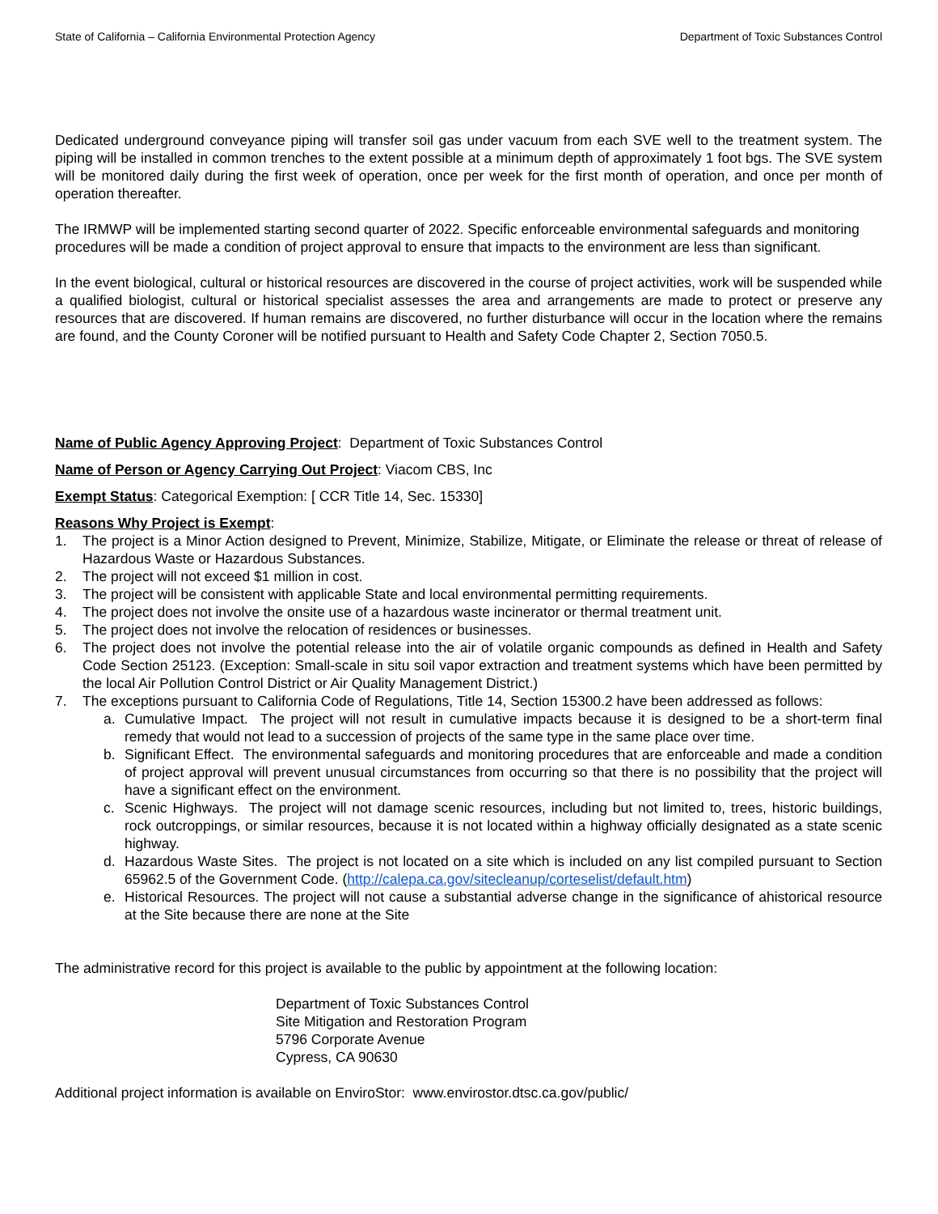State of California – California Environmental Protection Agency Department of Toxic Substances Control
Dedicated underground conveyance piping will transfer soil gas under vacuum from each SVE well to the treatment system. The piping will be installed in common trenches to the extent possible at a minimum depth of approximately 1 foot bgs. The SVE system will be monitored daily during the first week of operation, once per week for the first month of operation, and once per month of operation thereafter.
The IRMWP will be implemented starting second quarter of 2022. Specific enforceable environmental safeguards and monitoring procedures will be made a condition of project approval to ensure that impacts to the environment are less than significant.
In the event biological, cultural or historical resources are discovered in the course of project activities, work will be suspended while a qualified biologist, cultural or historical specialist assesses the area and arrangements are made to protect or preserve any resources that are discovered. If human remains are discovered, no further disturbance will occur in the location where the remains are found, and the County Coroner will be notified pursuant to Health and Safety Code Chapter 2, Section 7050.5.
Name of Public Agency Approving Project: Department of Toxic Substances Control
Name of Person or Agency Carrying Out Project: Viacom CBS, Inc
Exempt Status: Categorical Exemption: [ CCR Title 14, Sec. 15330]
Reasons Why Project is Exempt:
1. The project is a Minor Action designed to Prevent, Minimize, Stabilize, Mitigate, or Eliminate the release or threat of release of Hazardous Waste or Hazardous Substances.
2. The project will not exceed $1 million in cost.
3. The project will be consistent with applicable State and local environmental permitting requirements.
4. The project does not involve the onsite use of a hazardous waste incinerator or thermal treatment unit.
5. The project does not involve the relocation of residences or businesses.
6. The project does not involve the potential release into the air of volatile organic compounds as defined in Health and Safety Code Section 25123. (Exception: Small-scale in situ soil vapor extraction and treatment systems which have been permitted by the local Air Pollution Control District or Air Quality Management District.)
7. The exceptions pursuant to California Code of Regulations, Title 14, Section 15300.2 have been addressed as follows:
a. Cumulative Impact. The project will not result in cumulative impacts because it is designed to be a short-term final remedy that would not lead to a succession of projects of the same type in the same place over time.
b. Significant Effect. The environmental safeguards and monitoring procedures that are enforceable and made a condition of project approval will prevent unusual circumstances from occurring so that there is no possibility that the project will have a significant effect on the environment.
c. Scenic Highways. The project will not damage scenic resources, including but not limited to, trees, historic buildings, rock outcroppings, or similar resources, because it is not located within a highway officially designated as a state scenic highway.
d. Hazardous Waste Sites. The project is not located on a site which is included on any list compiled pursuant to Section 65962.5 of the Government Code. (http://calepa.ca.gov/sitecleanup/corteselist/default.htm)
e. Historical Resources. The project will not cause a substantial adverse change in the significance of ahistorical resource at the Site because there are none at the Site
The administrative record for this project is available to the public by appointment at the following location:
Department of Toxic Substances Control
Site Mitigation and Restoration Program
5796 Corporate Avenue
Cypress, CA 90630
Additional project information is available on EnviroStor: www.envirostor.dtsc.ca.gov/public/